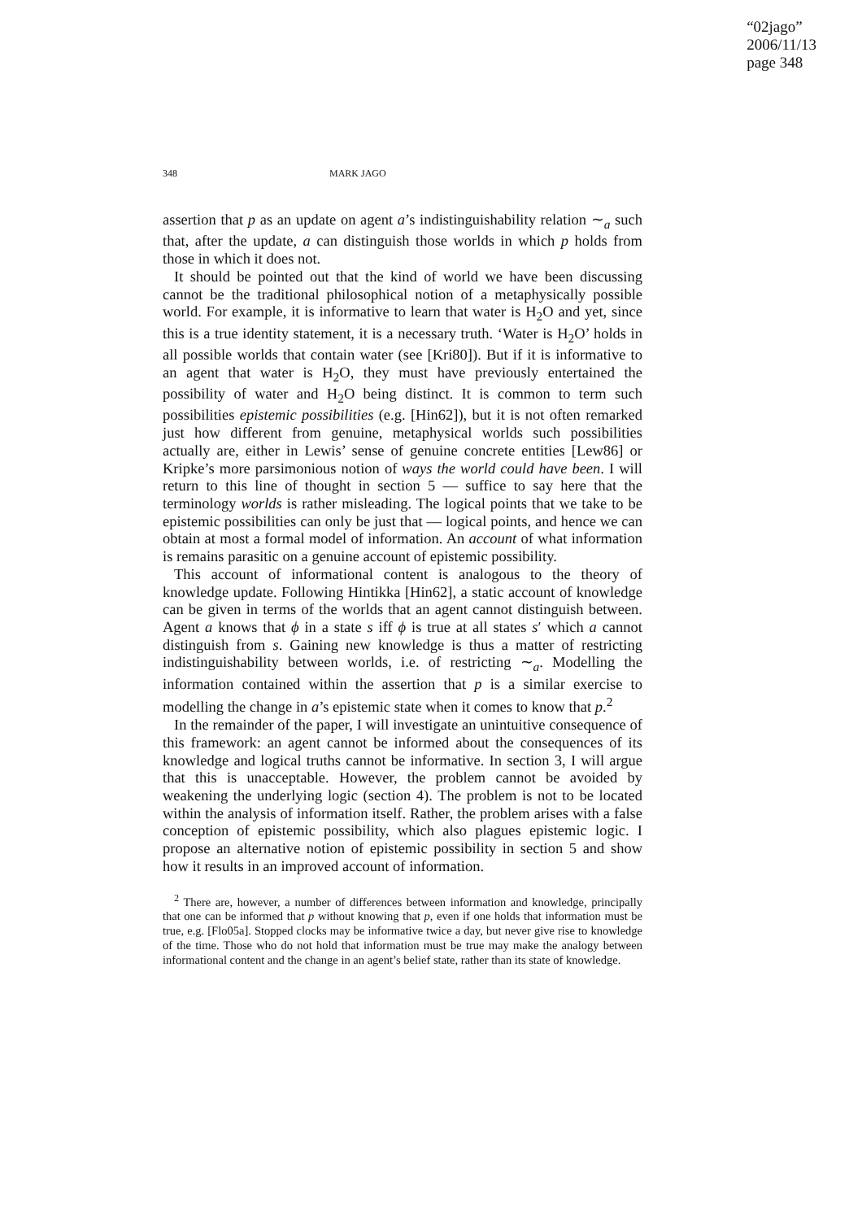“02jago”
2006/11/13
page 348
348 MARK JAGO
assertion that p as an update on agent a’s indistinguishability relation ∼<sub>a</sub> such that, after the update, a can distinguish those worlds in which p holds from those in which it does not.
It should be pointed out that the kind of world we have been discussing cannot be the traditional philosophical notion of a metaphysically possible world. For example, it is informative to learn that water is H<sub>2</sub>O and yet, since this is a true identity statement, it is a necessary truth. ‘Water is H<sub>2</sub>O’ holds in all possible worlds that contain water (see [Kri80]). But if it is informative to an agent that water is H<sub>2</sub>O, they must have previously entertained the possibility of water and H<sub>2</sub>O being distinct. It is common to term such possibilities epistemic possibilities (e.g. [Hin62]), but it is not often remarked just how different from genuine, metaphysical worlds such possibilities actually are, either in Lewis’ sense of genuine concrete entities [Lew86] or Kripke’s more parsimonious notion of ways the world could have been. I will return to this line of thought in section 5 — suffice to say here that the terminology worlds is rather misleading. The logical points that we take to be epistemic possibilities can only be just that — logical points, and hence we can obtain at most a formal model of information. An account of what information is remains parasitic on a genuine account of epistemic possibility.
This account of informational content is analogous to the theory of knowledge update. Following Hintikka [Hin62], a static account of knowledge can be given in terms of the worlds that an agent cannot distinguish between. Agent a knows that ϕ in a state s iff ϕ is true at all states s′ which a cannot distinguish from s. Gaining new knowledge is thus a matter of restricting indistinguishability between worlds, i.e. of restricting ∼<sub>a</sub>. Modelling the information contained within the assertion that p is a similar exercise to modelling the change in a’s epistemic state when it comes to know that p.<sup>2</sup>
In the remainder of the paper, I will investigate an unintuitive consequence of this framework: an agent cannot be informed about the consequences of its knowledge and logical truths cannot be informative. In section 3, I will argue that this is unacceptable. However, the problem cannot be avoided by weakening the underlying logic (section 4). The problem is not to be located within the analysis of information itself. Rather, the problem arises with a false conception of epistemic possibility, which also plagues epistemic logic. I propose an alternative notion of epistemic possibility in section 5 and show how it results in an improved account of information.
<sup>2</sup> There are, however, a number of differences between information and knowledge, principally that one can be informed that p without knowing that p, even if one holds that information must be true, e.g. [Flo05a]. Stopped clocks may be informative twice a day, but never give rise to knowledge of the time. Those who do not hold that information must be true may make the analogy between informational content and the change in an agent’s belief state, rather than its state of knowledge.